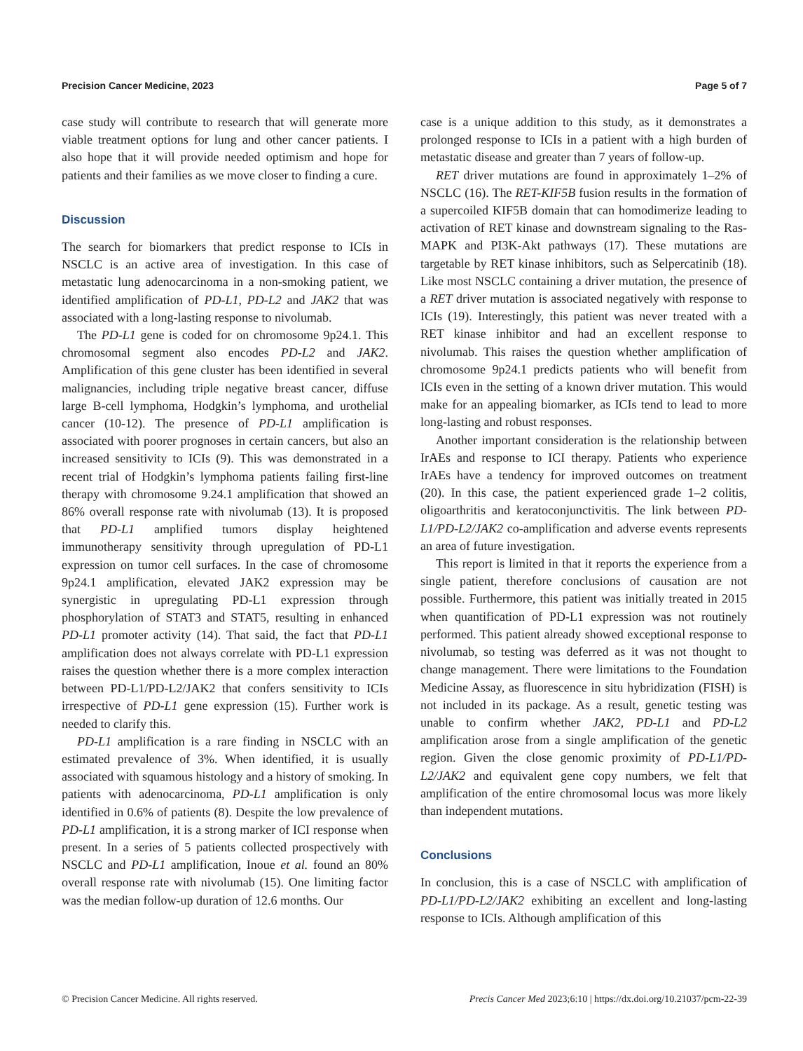Precision Cancer Medicine, 2023 Page 5 of 7
case study will contribute to research that will generate more viable treatment options for lung and other cancer patients. I also hope that it will provide needed optimism and hope for patients and their families as we move closer to finding a cure.
Discussion
The search for biomarkers that predict response to ICIs in NSCLC is an active area of investigation. In this case of metastatic lung adenocarcinoma in a non-smoking patient, we identified amplification of PD-L1, PD-L2 and JAK2 that was associated with a long-lasting response to nivolumab.
The PD-L1 gene is coded for on chromosome 9p24.1. This chromosomal segment also encodes PD-L2 and JAK2. Amplification of this gene cluster has been identified in several malignancies, including triple negative breast cancer, diffuse large B-cell lymphoma, Hodgkin’s lymphoma, and urothelial cancer (10-12). The presence of PD-L1 amplification is associated with poorer prognoses in certain cancers, but also an increased sensitivity to ICIs (9). This was demonstrated in a recent trial of Hodgkin’s lymphoma patients failing first-line therapy with chromosome 9.24.1 amplification that showed an 86% overall response rate with nivolumab (13). It is proposed that PD-L1 amplified tumors display heightened immunotherapy sensitivity through upregulation of PD-L1 expression on tumor cell surfaces. In the case of chromosome 9p24.1 amplification, elevated JAK2 expression may be synergistic in upregulating PD-L1 expression through phosphorylation of STAT3 and STAT5, resulting in enhanced PD-L1 promoter activity (14). That said, the fact that PD-L1 amplification does not always correlate with PD-L1 expression raises the question whether there is a more complex interaction between PD-L1/PD-L2/JAK2 that confers sensitivity to ICIs irrespective of PD-L1 gene expression (15). Further work is needed to clarify this.
PD-L1 amplification is a rare finding in NSCLC with an estimated prevalence of 3%. When identified, it is usually associated with squamous histology and a history of smoking. In patients with adenocarcinoma, PD-L1 amplification is only identified in 0.6% of patients (8). Despite the low prevalence of PD-L1 amplification, it is a strong marker of ICI response when present. In a series of 5 patients collected prospectively with NSCLC and PD-L1 amplification, Inoue et al. found an 80% overall response rate with nivolumab (15). One limiting factor was the median follow-up duration of 12.6 months. Our
case is a unique addition to this study, as it demonstrates a prolonged response to ICIs in a patient with a high burden of metastatic disease and greater than 7 years of follow-up.
RET driver mutations are found in approximately 1–2% of NSCLC (16). The RET-KIF5B fusion results in the formation of a supercoiled KIF5B domain that can homodimerize leading to activation of RET kinase and downstream signaling to the Ras-MAPK and PI3K-Akt pathways (17). These mutations are targetable by RET kinase inhibitors, such as Selpercatinib (18). Like most NSCLC containing a driver mutation, the presence of a RET driver mutation is associated negatively with response to ICIs (19). Interestingly, this patient was never treated with a RET kinase inhibitor and had an excellent response to nivolumab. This raises the question whether amplification of chromosome 9p24.1 predicts patients who will benefit from ICIs even in the setting of a known driver mutation. This would make for an appealing biomarker, as ICIs tend to lead to more long-lasting and robust responses.
Another important consideration is the relationship between IrAEs and response to ICI therapy. Patients who experience IrAEs have a tendency for improved outcomes on treatment (20). In this case, the patient experienced grade 1–2 colitis, oligoarthritis and keratoconjunctivitis. The link between PD-L1/PD-L2/JAK2 co-amplification and adverse events represents an area of future investigation.
This report is limited in that it reports the experience from a single patient, therefore conclusions of causation are not possible. Furthermore, this patient was initially treated in 2015 when quantification of PD-L1 expression was not routinely performed. This patient already showed exceptional response to nivolumab, so testing was deferred as it was not thought to change management. There were limitations to the Foundation Medicine Assay, as fluorescence in situ hybridization (FISH) is not included in its package. As a result, genetic testing was unable to confirm whether JAK2, PD-L1 and PD-L2 amplification arose from a single amplification of the genetic region. Given the close genomic proximity of PD-L1/PD-L2/JAK2 and equivalent gene copy numbers, we felt that amplification of the entire chromosomal locus was more likely than independent mutations.
Conclusions
In conclusion, this is a case of NSCLC with amplification of PD-L1/PD-L2/JAK2 exhibiting an excellent and long-lasting response to ICIs. Although amplification of this
© Precision Cancer Medicine. All rights reserved. Precis Cancer Med 2023;6:10 | https://dx.doi.org/10.21037/pcm-22-39